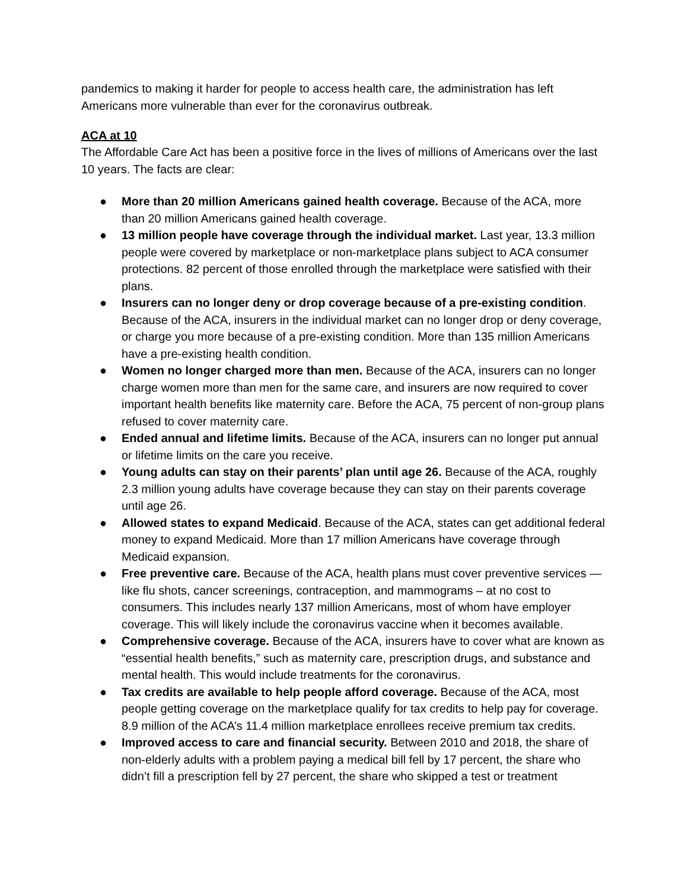pandemics to making it harder for people to access health care, the administration has left Americans more vulnerable than ever for the coronavirus outbreak.
ACA at 10
The Affordable Care Act has been a positive force in the lives of millions of Americans over the last 10 years. The facts are clear:
● More than 20 million Americans gained health coverage. Because of the ACA, more than 20 million Americans gained health coverage.
● 13 million people have coverage through the individual market. Last year, 13.3 million people were covered by marketplace or non-marketplace plans subject to ACA consumer protections. 82 percent of those enrolled through the marketplace were satisfied with their plans.
● Insurers can no longer deny or drop coverage because of a pre-existing condition. Because of the ACA, insurers in the individual market can no longer drop or deny coverage, or charge you more because of a pre-existing condition. More than 135 million Americans have a pre-existing health condition.
● Women no longer charged more than men. Because of the ACA, insurers can no longer charge women more than men for the same care, and insurers are now required to cover important health benefits like maternity care. Before the ACA, 75 percent of non-group plans refused to cover maternity care.
● Ended annual and lifetime limits. Because of the ACA, insurers can no longer put annual or lifetime limits on the care you receive.
● Young adults can stay on their parents’ plan until age 26. Because of the ACA, roughly 2.3 million young adults have coverage because they can stay on their parents coverage until age 26.
● Allowed states to expand Medicaid. Because of the ACA, states can get additional federal money to expand Medicaid. More than 17 million Americans have coverage through Medicaid expansion.
● Free preventive care. Because of the ACA, health plans must cover preventive services — like flu shots, cancer screenings, contraception, and mammograms – at no cost to consumers. This includes nearly 137 million Americans, most of whom have employer coverage. This will likely include the coronavirus vaccine when it becomes available.
● Comprehensive coverage. Because of the ACA, insurers have to cover what are known as “essential health benefits,” such as maternity care, prescription drugs, and substance and mental health. This would include treatments for the coronavirus.
● Tax credits are available to help people afford coverage. Because of the ACA, most people getting coverage on the marketplace qualify for tax credits to help pay for coverage. 8.9 million of the ACA’s 11.4 million marketplace enrollees receive premium tax credits.
● Improved access to care and financial security. Between 2010 and 2018, the share of non-elderly adults with a problem paying a medical bill fell by 17 percent, the share who didn’t fill a prescription fell by 27 percent, the share who skipped a test or treatment